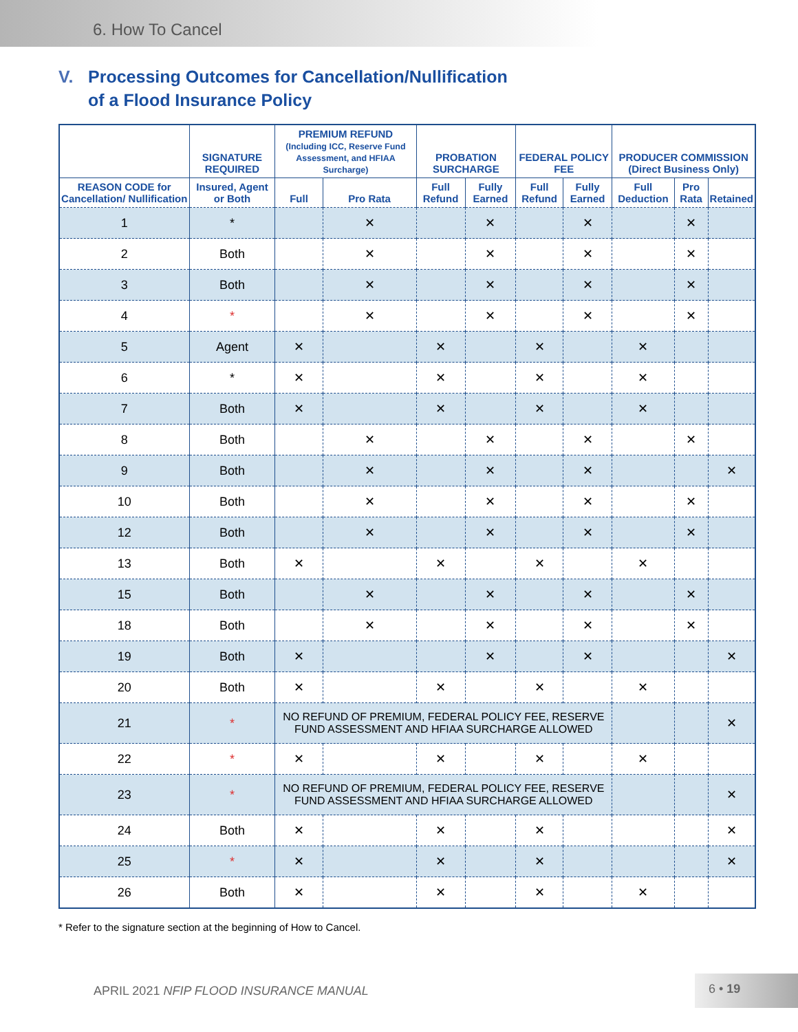6. How To Cancel
V. Processing Outcomes for Cancellation/Nullification
of a Flood Insurance Policy
| | SIGNATURE REQUIRED | PREMIUM REFUND (Including ICC, Reserve Fund Assessment, and HFIAA Surcharge) | | PROBATION SURCHARGE | | FEDERAL POLICY FEE | | PRODUCER COMMISSION (Direct Business Only) | | |
| --- | --- | --- | --- | --- | --- | --- | --- | --- | --- | --- |
| REASON CODE for Cancellation/ Nullification | Insured, Agent or Both | Full | Pro Rata | Full Refund | Fully Earned | Full Refund | Fully Earned | Full Deduction | Pro Rata | Retained |
| 1 | * | | ✕ | | ✕ | | ✕ | | ✕ | |
| 2 | Both | | ✕ | | ✕ | | ✕ | | ✕ | |
| 3 | Both | | ✕ | | ✕ | | ✕ | | ✕ | |
| 4 | * | | ✕ | | ✕ | | ✕ | | ✕ | |
| 5 | Agent | ✕ | | ✕ | | ✕ | | ✕ | | |
| 6 | * | ✕ | | ✕ | | ✕ | | ✕ | | |
| 7 | Both | ✕ | | ✕ | | ✕ | | ✕ | | |
| 8 | Both | | ✕ | | ✕ | | ✕ | | ✕ | |
| 9 | Both | | ✕ | | ✕ | | ✕ | | | ✕ |
| 10 | Both | | ✕ | | ✕ | | ✕ | | ✕ | |
| 12 | Both | | ✕ | | ✕ | | ✕ | | ✕ | |
| 13 | Both | ✕ | | ✕ | | ✕ | | ✕ | | |
| 15 | Both | | ✕ | | ✕ | | ✕ | | ✕ | |
| 18 | Both | | ✕ | | ✕ | | ✕ | | ✕ | |
| 19 | Both | ✕ | | | ✕ | | ✕ | | | ✕ |
| 20 | Both | ✕ | | ✕ | | ✕ | | ✕ | | |
| 21 | * | NO REFUND OF PREMIUM, FEDERAL POLICY FEE, RESERVE FUND ASSESSMENT AND HFIAA SURCHARGE ALLOWED | | | | | | | | ✕ |
| 22 | * | ✕ | | ✕ | | ✕ | | ✕ | | |
| 23 | * | NO REFUND OF PREMIUM, FEDERAL POLICY FEE, RESERVE FUND ASSESSMENT AND HFIAA SURCHARGE ALLOWED | | | | | | | | ✕ |
| 24 | Both | ✕ | | ✕ | | ✕ | | | | ✕ |
| 25 | * | ✕ | | ✕ | | ✕ | | | | ✕ |
| 26 | Both | ✕ | | ✕ | | ✕ | | ✕ | | |
* Refer to the signature section at the beginning of How to Cancel.
APRIL 2021 NFIP FLOOD INSURANCE MANUAL 6 • 19